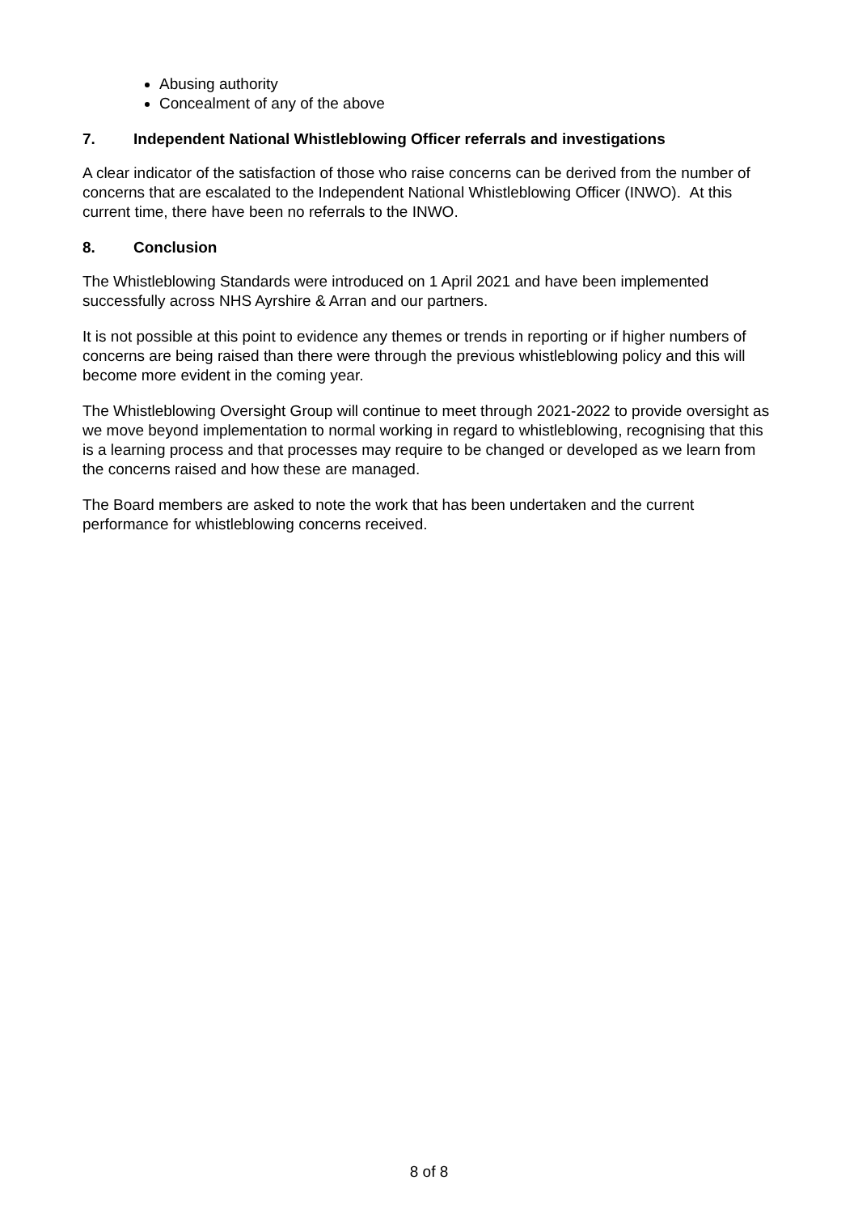Abusing authority
Concealment of any of the above
7. Independent National Whistleblowing Officer referrals and investigations
A clear indicator of the satisfaction of those who raise concerns can be derived from the number of concerns that are escalated to the Independent National Whistleblowing Officer (INWO). At this current time, there have been no referrals to the INWO.
8. Conclusion
The Whistleblowing Standards were introduced on 1 April 2021 and have been implemented successfully across NHS Ayrshire & Arran and our partners.
It is not possible at this point to evidence any themes or trends in reporting or if higher numbers of concerns are being raised than there were through the previous whistleblowing policy and this will become more evident in the coming year.
The Whistleblowing Oversight Group will continue to meet through 2021-2022 to provide oversight as we move beyond implementation to normal working in regard to whistleblowing, recognising that this is a learning process and that processes may require to be changed or developed as we learn from the concerns raised and how these are managed.
The Board members are asked to note the work that has been undertaken and the current performance for whistleblowing concerns received.
8 of 8